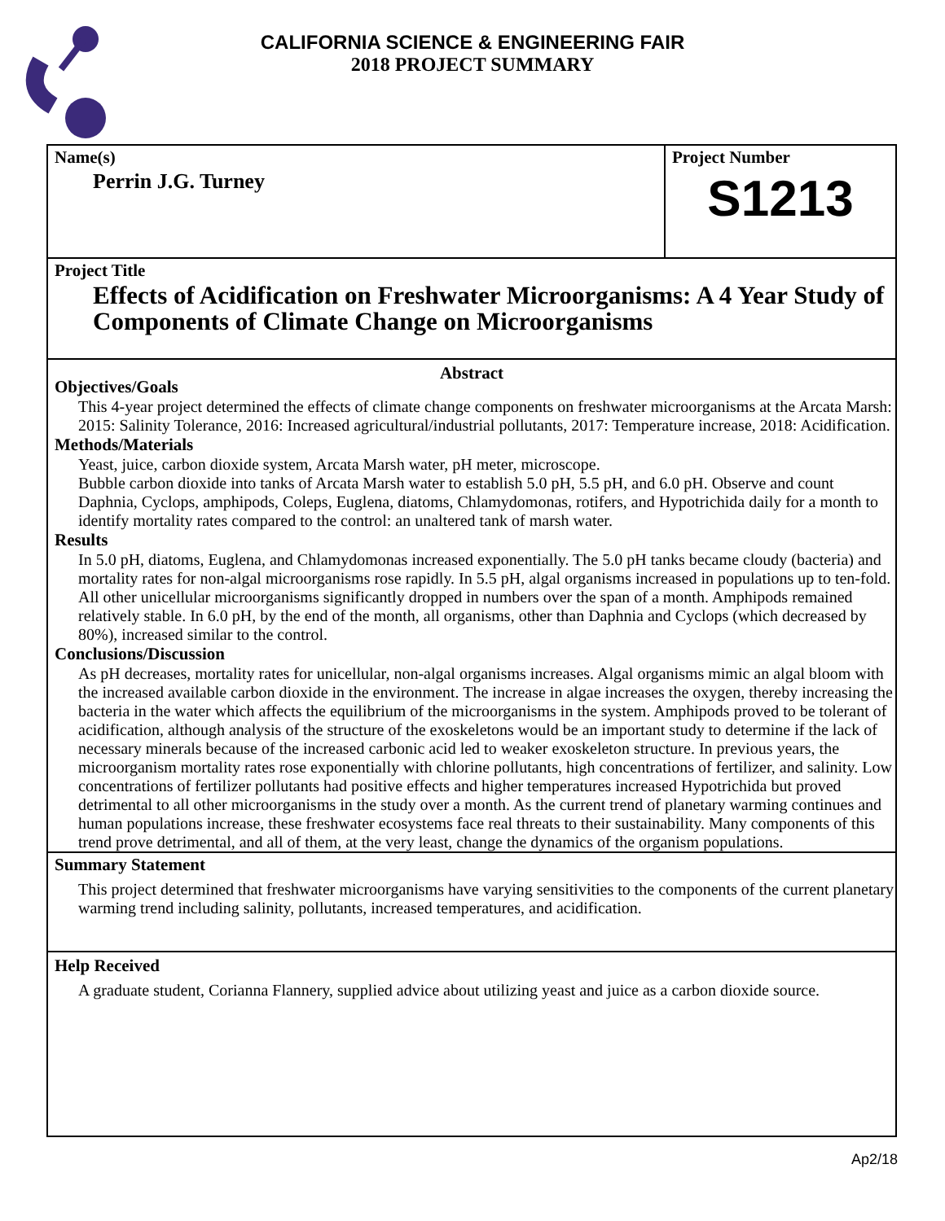CALIFORNIA SCIENCE & ENGINEERING FAIR
2018 PROJECT SUMMARY
Name(s)
Perrin J.G. Turney
Project Number
S1213
Project Title
Effects of Acidification on Freshwater Microorganisms: A 4 Year Study of Components of Climate Change on Microorganisms
Abstract
Objectives/Goals
This 4-year project determined the effects of climate change components on freshwater microorganisms at the Arcata Marsh:
2015: Salinity Tolerance, 2016: Increased agricultural/industrial pollutants, 2017: Temperature increase, 2018: Acidification.
Methods/Materials
Yeast, juice, carbon dioxide system, Arcata Marsh water, pH meter, microscope.
Bubble carbon dioxide into tanks of Arcata Marsh water to establish 5.0 pH, 5.5 pH, and 6.0 pH. Observe and count Daphnia, Cyclops, amphipods, Coleps, Euglena, diatoms, Chlamydomonas, rotifers, and Hypotrichida daily for a month to identify mortality rates compared to the control: an unaltered tank of marsh water.
Results
In 5.0 pH, diatoms, Euglena, and Chlamydomonas increased exponentially. The 5.0 pH tanks became cloudy (bacteria) and mortality rates for non-algal microorganisms rose rapidly. In 5.5 pH, algal organisms increased in populations up to ten-fold. All other unicellular microorganisms significantly dropped in numbers over the span of a month. Amphipods remained relatively stable. In 6.0 pH, by the end of the month, all organisms, other than Daphnia and Cyclops (which decreased by 80%), increased similar to the control.
Conclusions/Discussion
As pH decreases, mortality rates for unicellular, non-algal organisms increases. Algal organisms mimic an algal bloom with the increased available carbon dioxide in the environment. The increase in algae increases the oxygen, thereby increasing the bacteria in the water which affects the equilibrium of the microorganisms in the system. Amphipods proved to be tolerant of acidification, although analysis of the structure of the exoskeletons would be an important study to determine if the lack of necessary minerals because of the increased carbonic acid led to weaker exoskeleton structure. In previous years, the microorganism mortality rates rose exponentially with chlorine pollutants, high concentrations of fertilizer, and salinity. Low concentrations of fertilizer pollutants had positive effects and higher temperatures increased Hypotrichida but proved detrimental to all other microorganisms in the study over a month. As the current trend of planetary warming continues and human populations increase, these freshwater ecosystems face real threats to their sustainability. Many components of this trend prove detrimental, and all of them, at the very least, change the dynamics of the organism populations.
Summary Statement
This project determined that freshwater microorganisms have varying sensitivities to the components of the current planetary warming trend including salinity, pollutants, increased temperatures, and acidification.
Help Received
A graduate student, Corianna Flannery, supplied advice about utilizing yeast and juice as a carbon dioxide source.
Ap2/18